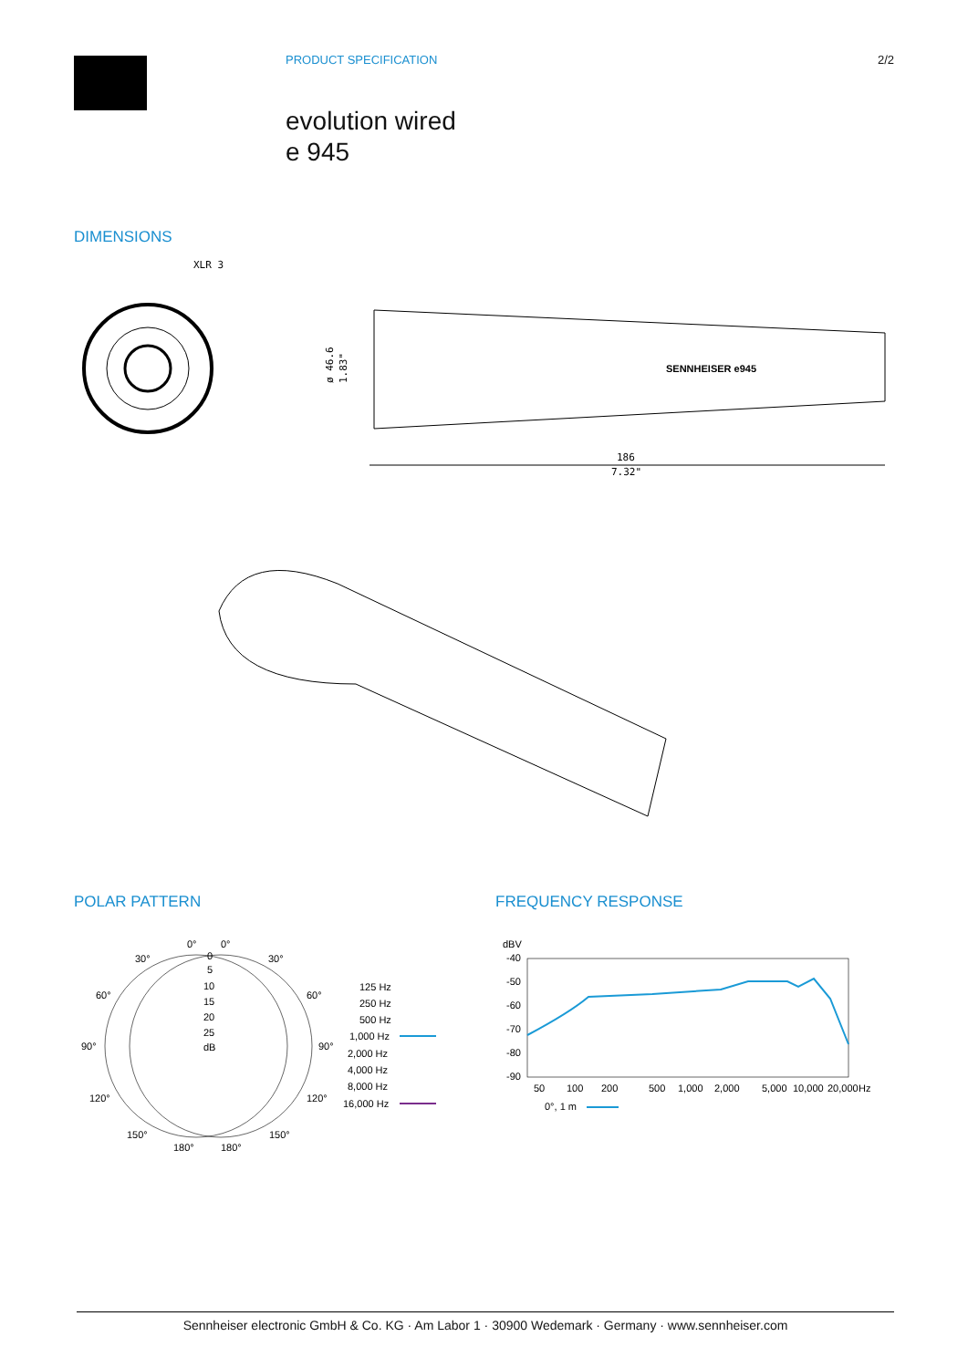PRODUCT SPECIFICATION 2/2
evolution wired
e 945
DIMENSIONS
XLR 3
186
7.32"
SENNHEISER e945
ø 46.6
1.83"
POLAR PATTERN FREQUENCY RESPONSE
0°
0°
30°
30°
60°
60°
90°
90°
120°
120°
150°
150°
180°
180°
0
5
10
15
20
25
dB
125 Hz
250 Hz
500 Hz
1,000 Hz
2,000 Hz
4,000 Hz
8,000 Hz
16,000 Hz
dBV
-40
-50
-60
-70
-80
-90
50
100
200
500
1,000
2,000
5,000
10,000
20,000
Hz
0°, 1 m
Sennheiser electronic GmbH & Co. KG · Am Labor 1 · 30900 Wedemark · Germany · www.sennheiser.com